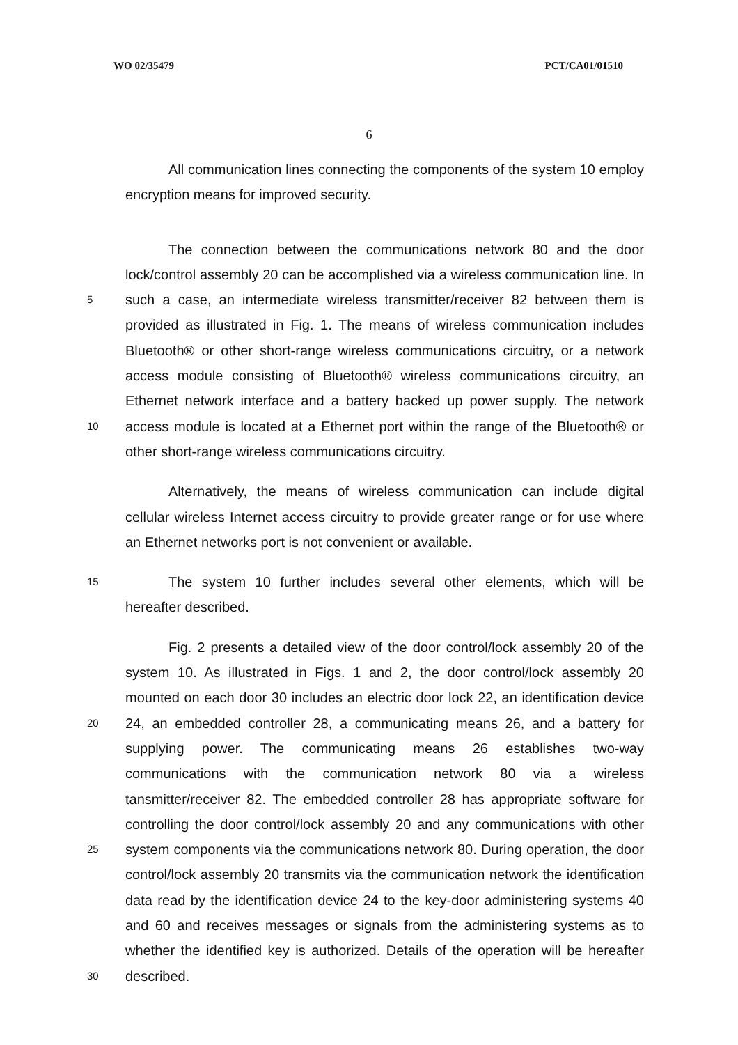WO 02/35479 PCT/CA01/01510
6
All communication lines connecting the components of the system 10 employ
encryption means for improved security.
The connection between the communications network 80 and the door
lock/control assembly 20 can be accomplished via a wireless communication line. In
5 such a case, an intermediate wireless transmitter/receiver 82 between them is
provided as illustrated in Fig. 1. The means of wireless communication includes
Bluetooth® or other short-range wireless communications circuitry, or a network
access module consisting of Bluetooth® wireless communications circuitry, an
Ethernet network interface and a battery backed up power supply. The network
10 access module is located at a Ethernet port within the range of the Bluetooth® or
other short-range wireless communications circuitry.
Alternatively, the means of wireless communication can include digital
cellular wireless Internet access circuitry to provide greater range or for use where
an Ethernet networks port is not convenient or available.
15 The system 10 further includes several other elements, which will be
hereafter described.
Fig. 2 presents a detailed view of the door control/lock assembly 20 of the
system 10. As illustrated in Figs. 1 and 2, the door control/lock assembly 20
mounted on each door 30 includes an electric door lock 22, an identification device
20 24, an embedded controller 28, a communicating means 26, and a battery for
supplying power. The communicating means 26 establishes two-way
communications with the communication network 80 via a wireless
tansmitter/receiver 82. The embedded controller 28 has appropriate software for
controlling the door control/lock assembly 20 and any communications with other
25 system components via the communications network 80. During operation, the door
control/lock assembly 20 transmits via the communication network the identification
data read by the identification device 24 to the key-door administering systems 40
and 60 and receives messages or signals from the administering systems as to
whether the identified key is authorized. Details of the operation will be hereafter
30 described.